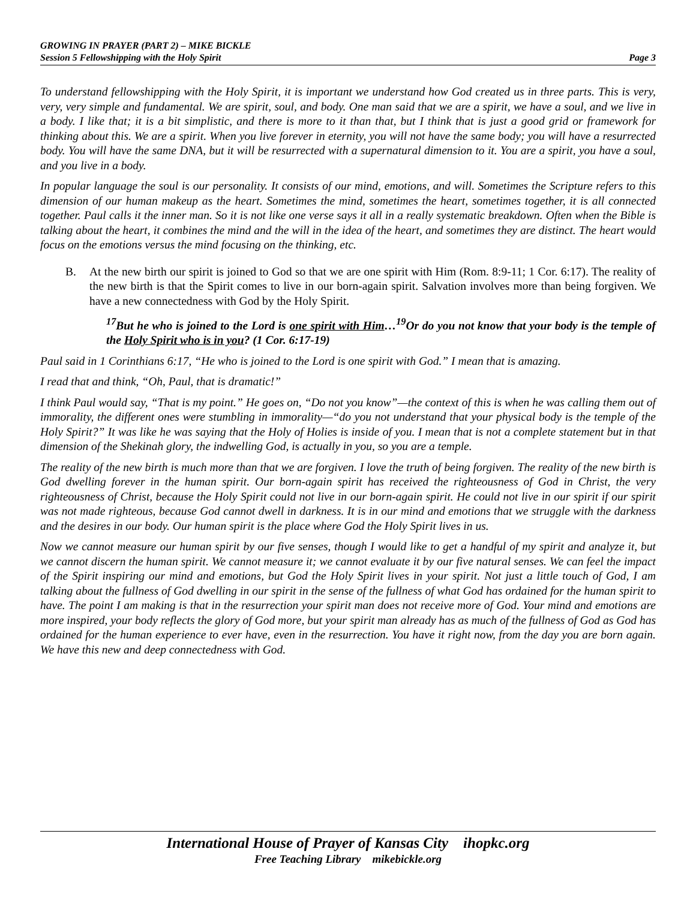GROWING IN PRAYER (PART 2) – MIKE BICKLE
Session 5 Fellowshipping with the Holy Spirit Page 3
To understand fellowshipping with the Holy Spirit, it is important we understand how God created us in three parts. This is very, very, very simple and fundamental. We are spirit, soul, and body. One man said that we are a spirit, we have a soul, and we live in a body. I like that; it is a bit simplistic, and there is more to it than that, but I think that is just a good grid or framework for thinking about this. We are a spirit. When you live forever in eternity, you will not have the same body; you will have a resurrected body. You will have the same DNA, but it will be resurrected with a supernatural dimension to it. You are a spirit, you have a soul, and you live in a body.
In popular language the soul is our personality. It consists of our mind, emotions, and will. Sometimes the Scripture refers to this dimension of our human makeup as the heart. Sometimes the mind, sometimes the heart, sometimes together, it is all connected together. Paul calls it the inner man. So it is not like one verse says it all in a really systematic breakdown. Often when the Bible is talking about the heart, it combines the mind and the will in the idea of the heart, and sometimes they are distinct. The heart would focus on the emotions versus the mind focusing on the thinking, etc.
B. At the new birth our spirit is joined to God so that we are one spirit with Him (Rom. 8:9-11; 1 Cor. 6:17). The reality of the new birth is that the Spirit comes to live in our born-again spirit. Salvation involves more than being forgiven. We have a new connectedness with God by the Holy Spirit.
<sup>17</sup> But he who is joined to the Lord is one spirit with Him…<sup>19</sup>Or do you not know that your body is the temple of the Holy Spirit who is in you? (1 Cor. 6:17-19)
Paul said in 1 Corinthians 6:17, “He who is joined to the Lord is one spirit with God.” I mean that is amazing.
I read that and think, “Oh, Paul, that is dramatic!”
I think Paul would say, “That is my point.” He goes on, “Do not you know”—the context of this is when he was calling them out of immorality, the different ones were stumbling in immorality—“do you not understand that your physical body is the temple of the Holy Spirit?” It was like he was saying that the Holy of Holies is inside of you. I mean that is not a complete statement but in that dimension of the Shekinah glory, the indwelling God, is actually in you, so you are a temple.
The reality of the new birth is much more than that we are forgiven. I love the truth of being forgiven. The reality of the new birth is God dwelling forever in the human spirit. Our born-again spirit has received the righteousness of God in Christ, the very righteousness of Christ, because the Holy Spirit could not live in our born-again spirit. He could not live in our spirit if our spirit was not made righteous, because God cannot dwell in darkness. It is in our mind and emotions that we struggle with the darkness and the desires in our body. Our human spirit is the place where God the Holy Spirit lives in us.
Now we cannot measure our human spirit by our five senses, though I would like to get a handful of my spirit and analyze it, but we cannot discern the human spirit. We cannot measure it; we cannot evaluate it by our five natural senses. We can feel the impact of the Spirit inspiring our mind and emotions, but God the Holy Spirit lives in your spirit. Not just a little touch of God, I am talking about the fullness of God dwelling in our spirit in the sense of the fullness of what God has ordained for the human spirit to have. The point I am making is that in the resurrection your spirit man does not receive more of God. Your mind and emotions are more inspired, your body reflects the glory of God more, but your spirit man already has as much of the fullness of God as God has ordained for the human experience to ever have, even in the resurrection. You have it right now, from the day you are born again. We have this new and deep connectedness with God.
International House of Prayer of Kansas City ihopkc.org
Free Teaching Library mikebickle.org